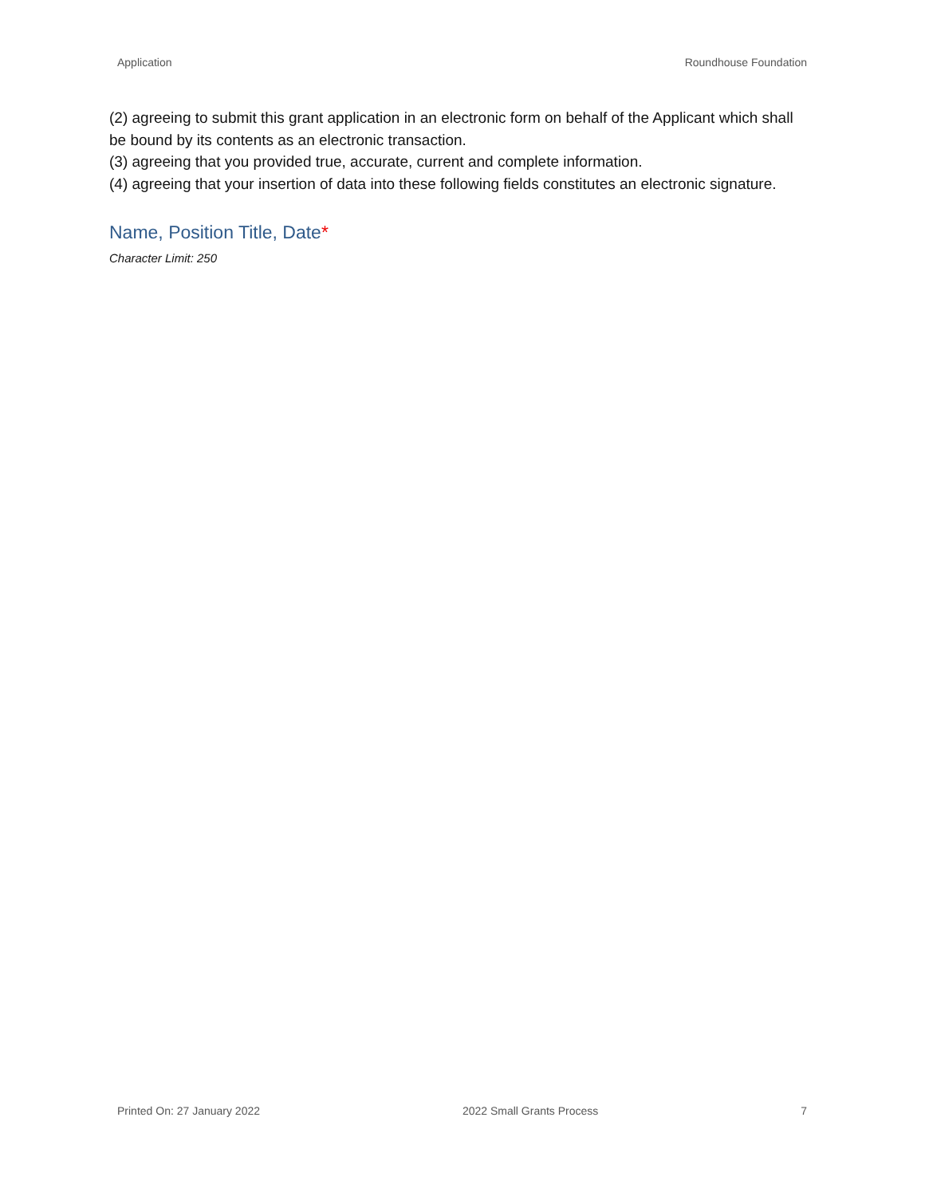Application Roundhouse Foundation
(2) agreeing to submit this grant application in an electronic form on behalf of the Applicant which shall be bound by its contents as an electronic transaction.
(3) agreeing that you provided true, accurate, current and complete information.
(4) agreeing that your insertion of data into these following fields constitutes an electronic signature.
Name, Position Title, Date*
Character Limit: 250
Printed On: 27 January 2022 2022 Small Grants Process 7